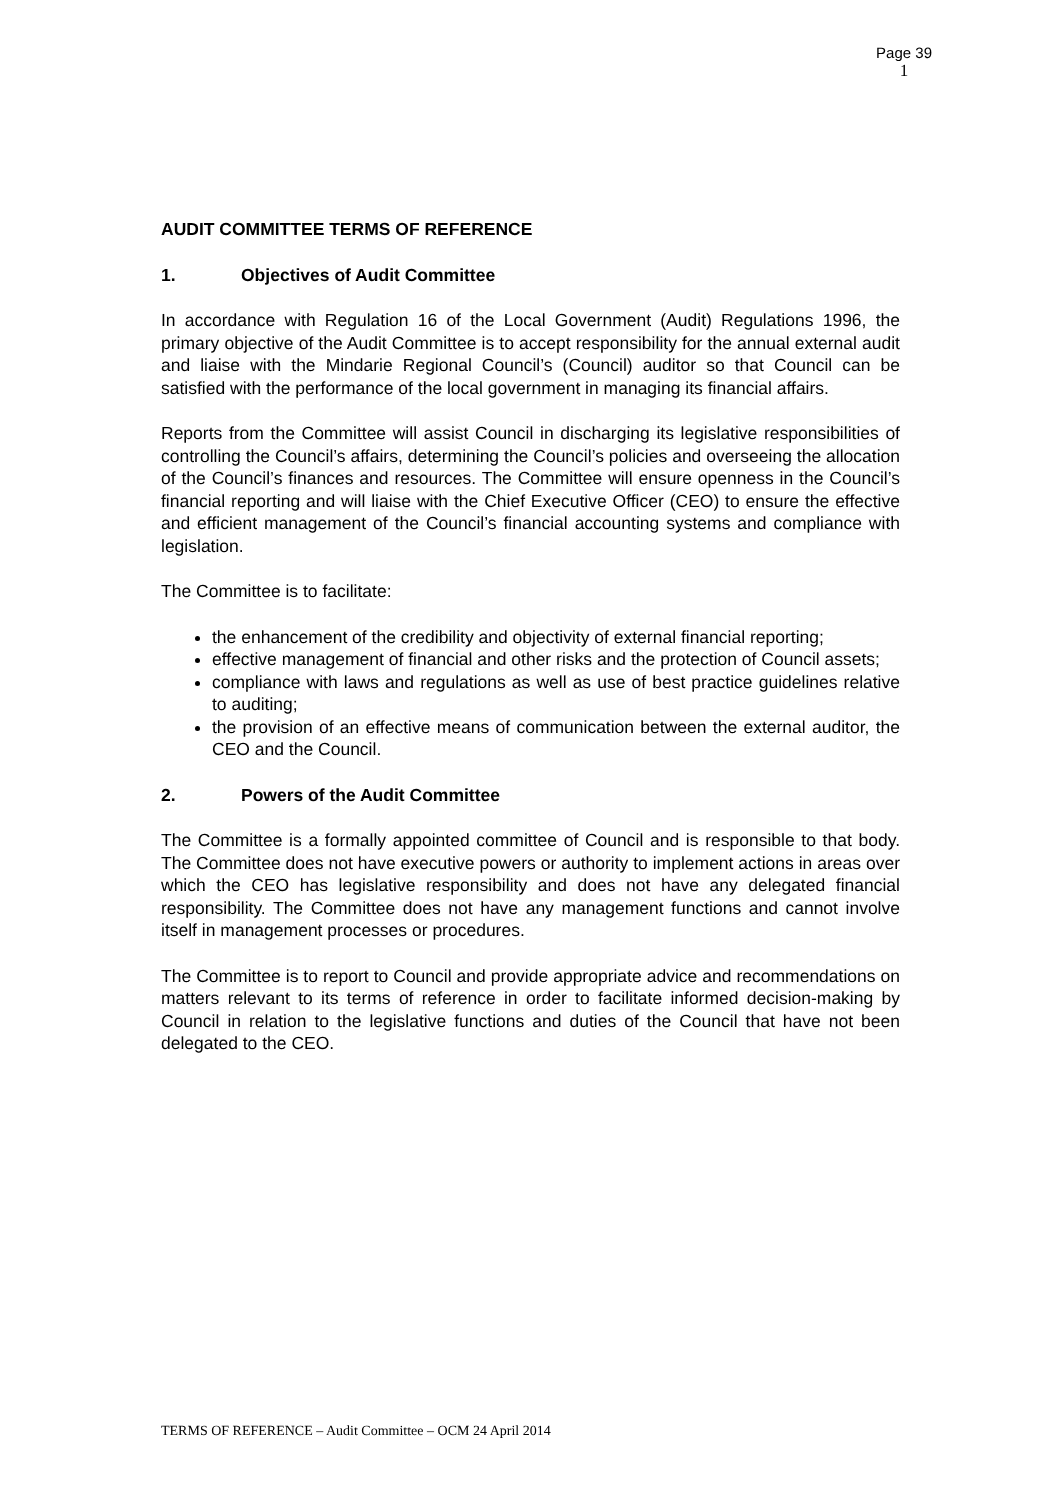Page 39
1
AUDIT COMMITTEE TERMS OF REFERENCE
1. Objectives of Audit Committee
In accordance with Regulation 16 of the Local Government (Audit) Regulations 1996, the primary objective of the Audit Committee is to accept responsibility for the annual external audit and liaise with the Mindarie Regional Council’s (Council) auditor so that Council can be satisfied with the performance of the local government in managing its financial affairs.
Reports from the Committee will assist Council in discharging its legislative responsibilities of controlling the Council’s affairs, determining the Council’s policies and overseeing the allocation of the Council’s finances and resources. The Committee will ensure openness in the Council’s financial reporting and will liaise with the Chief Executive Officer (CEO) to ensure the effective and efficient management of the Council’s financial accounting systems and compliance with legislation.
The Committee is to facilitate:
the enhancement of the credibility and objectivity of external financial reporting;
effective management of financial and other risks and the protection of Council assets;
compliance with laws and regulations as well as use of best practice guidelines relative to auditing;
the provision of an effective means of communication between the external auditor, the CEO and the Council.
2. Powers of the Audit Committee
The Committee is a formally appointed committee of Council and is responsible to that body. The Committee does not have executive powers or authority to implement actions in areas over which the CEO has legislative responsibility and does not have any delegated financial responsibility. The Committee does not have any management functions and cannot involve itself in management processes or procedures.
The Committee is to report to Council and provide appropriate advice and recommendations on matters relevant to its terms of reference in order to facilitate informed decision-making by Council in relation to the legislative functions and duties of the Council that have not been delegated to the CEO.
TERMS OF REFERENCE – Audit Committee – OCM 24 April 2014